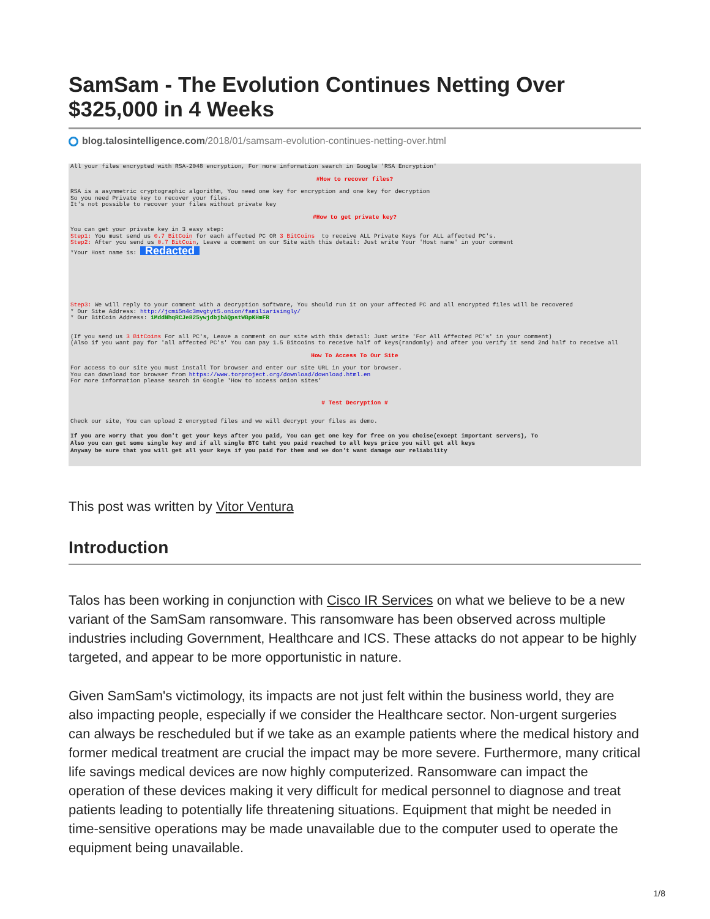SamSam - The Evolution Continues Netting Over $325,000 in 4 Weeks
blog.talosintelligence.com/2018/01/samsam-evolution-continues-netting-over.html
All your files encrypted with RSA-2048 encryption, For more information search in Google 'RSA Encryption'
#How to recover files?
RSA is a asymmetric cryptographic algorithm, You need one key for encryption and one key for decryption So you need Private key to recover your files. It's not possible to recover your files without private key
#How to get private key?
You can get your private key in 3 easy step: Step1: You must send us 0.7 BitCoin for each affected PC OR 3 BitCoins to receive ALL Private Keys for ALL affected PC's. Step2: After you send us 0.7 BitCoin, Leave a comment on our Site with this detail: Just write Your 'Host name' in your comment *Your Host name is: Redacted
Step3: We will reply to your comment with a decryption software, You should run it on your affected PC and all encrypted files will be recovered * Our Site Address: http://jcmi5n4c3mvgtyt5.onion/familiarisingly/ * Our BitCoin Address: 1MddNhqRCJe825ywjdbjbAQpstWBpKHmFR
(If you send us 3 BitCoins For all PC's, Leave a comment on our site with this detail: Just write 'For All Affected PC's' in your comment) (Also if you want pay for 'all affected PC's' You can pay 1.5 Bitcoins to receive half of keys(randomly) and after you verify it send 2nd half to receive all
How To Access To Our Site
For access to our site you must install Tor browser and enter our site URL in your tor browser. You can download tor browser from https://www.torproject.org/download/download.html.en For more information please search in Google 'How to access onion sites'
# Test Decryption #
Check our site, You can upload 2 encrypted files and we will decrypt your files as demo.
If you are worry that you don't get your keys after you paid, You can get one key for free on you choise(except important servers), To Also you can get some single key and if all single BTC taht you paid reached to all keys price you will get all keys Anyway be sure that you will get all your keys if you paid for them and we don't want damage our reliability
This post was written by Vitor Ventura
Introduction
Talos has been working in conjunction with Cisco IR Services on what we believe to be a new variant of the SamSam ransomware. This ransomware has been observed across multiple industries including Government, Healthcare and ICS. These attacks do not appear to be highly targeted, and appear to be more opportunistic in nature.
Given SamSam's victimology, its impacts are not just felt within the business world, they are also impacting people, especially if we consider the Healthcare sector. Non-urgent surgeries can always be rescheduled but if we take as an example patients where the medical history and former medical treatment are crucial the impact may be more severe. Furthermore, many critical life savings medical devices are now highly computerized. Ransomware can impact the operation of these devices making it very difficult for medical personnel to diagnose and treat patients leading to potentially life threatening situations. Equipment that might be needed in time-sensitive operations may be made unavailable due to the computer used to operate the equipment being unavailable.
1/8